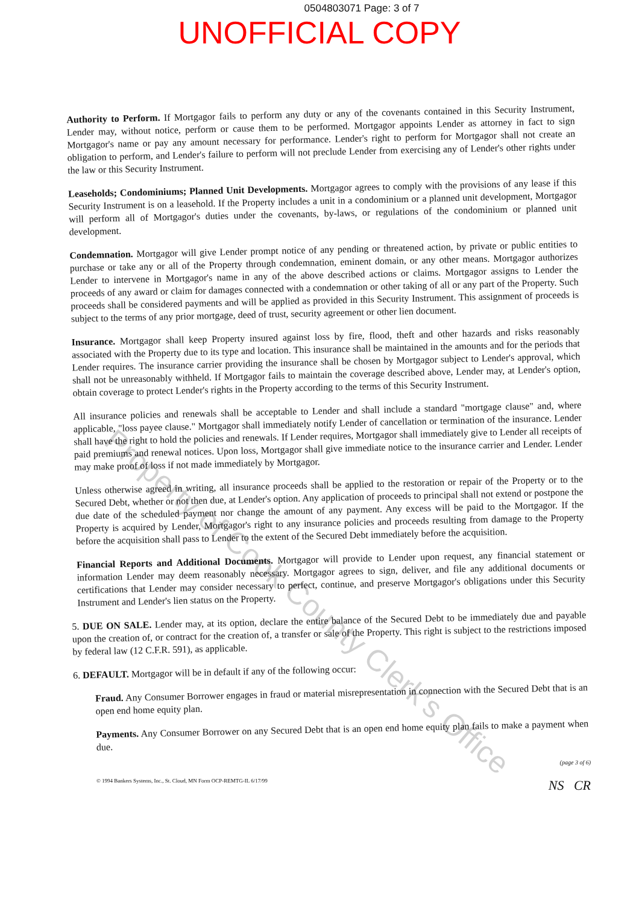0504803071 Page: 3 of 7
UNOFFICIAL COPY
Authority to Perform. If Mortgagor fails to perform any duty or any of the covenants contained in this Security Instrument, Lender may, without notice, perform or cause them to be performed. Mortgagor appoints Lender as attorney in fact to sign Mortgagor's name or pay any amount necessary for performance. Lender's right to perform for Mortgagor shall not create an obligation to perform, and Lender's failure to perform will not preclude Lender from exercising any of Lender's other rights under the law or this Security Instrument.
Leaseholds; Condominiums; Planned Unit Developments. Mortgagor agrees to comply with the provisions of any lease if this Security Instrument is on a leasehold. If the Property includes a unit in a condominium or a planned unit development, Mortgagor will perform all of Mortgagor's duties under the covenants, by-laws, or regulations of the condominium or planned unit development.
Condemnation. Mortgagor will give Lender prompt notice of any pending or threatened action, by private or public entities to purchase or take any or all of the Property through condemnation, eminent domain, or any other means. Mortgagor authorizes Lender to intervene in Mortgagor's name in any of the above described actions or claims. Mortgagor assigns to Lender the proceeds of any award or claim for damages connected with a condemnation or other taking of all or any part of the Property. Such proceeds shall be considered payments and will be applied as provided in this Security Instrument. This assignment of proceeds is subject to the terms of any prior mortgage, deed of trust, security agreement or other lien document.
Insurance. Mortgagor shall keep Property insured against loss by fire, flood, theft and other hazards and risks reasonably associated with the Property due to its type and location. This insurance shall be maintained in the amounts and for the periods that Lender requires. The insurance carrier providing the insurance shall be chosen by Mortgagor subject to Lender's approval, which shall not be unreasonably withheld. If Mortgagor fails to maintain the coverage described above, Lender may, at Lender's option, obtain coverage to protect Lender's rights in the Property according to the terms of this Security Instrument.
All insurance policies and renewals shall be acceptable to Lender and shall include a standard "mortgage clause" and, where applicable, "loss payee clause." Mortgagor shall immediately notify Lender of cancellation or termination of the insurance. Lender shall have the right to hold the policies and renewals. If Lender requires, Mortgagor shall immediately give to Lender all receipts of paid premiums and renewal notices. Upon loss, Mortgagor shall give immediate notice to the insurance carrier and Lender. Lender may make proof of loss if not made immediately by Mortgagor.
Unless otherwise agreed in writing, all insurance proceeds shall be applied to the restoration or repair of the Property or to the Secured Debt, whether or not then due, at Lender's option. Any application of proceeds to principal shall not extend or postpone the due date of the scheduled payment nor change the amount of any payment. Any excess will be paid to the Mortgagor. If the Property is acquired by Lender, Mortgagor's right to any insurance policies and proceeds resulting from damage to the Property before the acquisition shall pass to Lender to the extent of the Secured Debt immediately before the acquisition.
Financial Reports and Additional Documents. Mortgagor will provide to Lender upon request, any financial statement or information Lender may deem reasonably necessary. Mortgagor agrees to sign, deliver, and file any additional documents or certifications that Lender may consider necessary to perfect, continue, and preserve Mortgagor's obligations under this Security Instrument and Lender's lien status on the Property.
5. DUE ON SALE. Lender may, at its option, declare the entire balance of the Secured Debt to be immediately due and payable upon the creation of, or contract for the creation of, a transfer or sale of the Property. This right is subject to the restrictions imposed by federal law (12 C.F.R. 591), as applicable.
6. DEFAULT. Mortgagor will be in default if any of the following occur:
Fraud. Any Consumer Borrower engages in fraud or material misrepresentation in connection with the Secured Debt that is an open end home equity plan.
Payments. Any Consumer Borrower on any Secured Debt that is an open end home equity plan fails to make a payment when due.
(page 3 of 6)
© 1994 Bankers Systems, Inc., St. Cloud, MN Form OCP-REMTG-IL 6/17/99 NS CR
Property of Cook County Clerk's Office